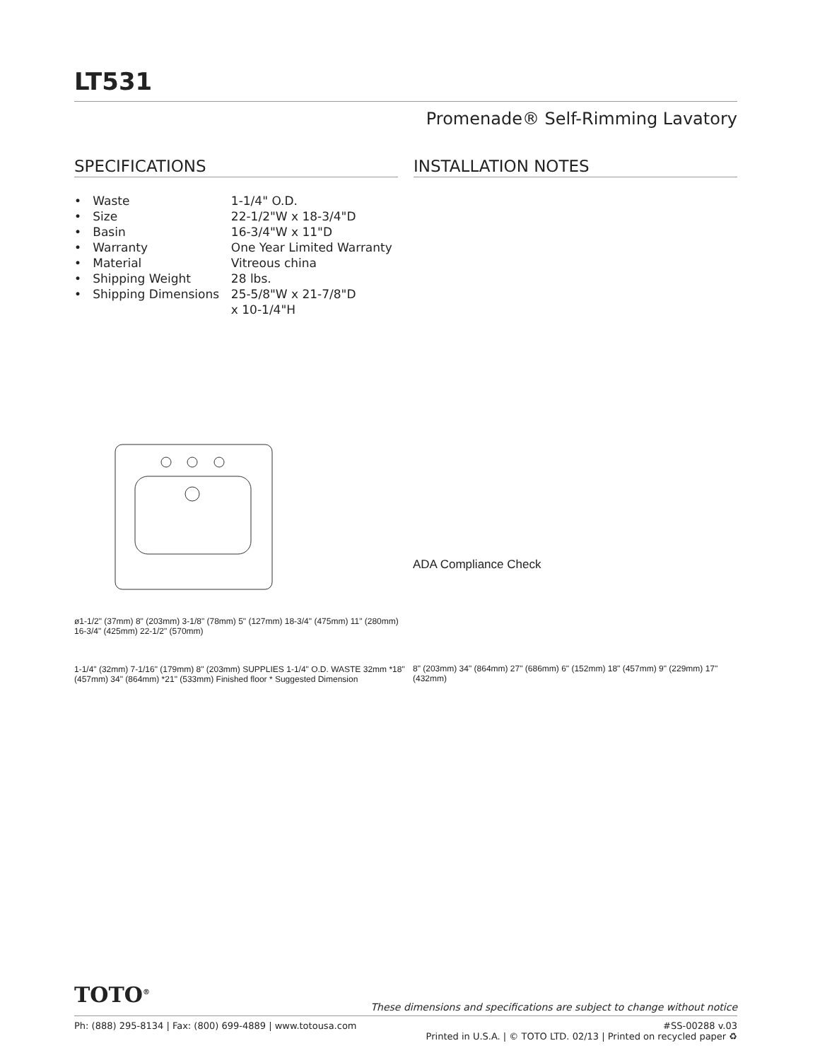LT531
Promenade® Self-Rimming Lavatory
SPECIFICATIONS
| • Waste | 1-1/4" O.D. |
| • Size | 22-1/2"W x 18-3/4"D |
| • Basin | 16-3/4"W x 11"D |
| • Warranty | One Year Limited Warranty |
| • Material | Vitreous china |
| • Shipping Weight | 28 lbs. |
| • Shipping Dimensions | 25-5/8"W x 21-7/8"D x 10-1/4"H |
INSTALLATION NOTES
ø1-1/2" (37mm) 8" (203mm) 3-1/8" (78mm) 5" (127mm) 18-3/4" (475mm) 11" (280mm) 16-3/4" (425mm) 22-1/2" (570mm)
1-1/4" (32mm) 7-1/16" (179mm) 8" (203mm) SUPPLIES 1-1/4" O.D. WASTE 32mm *18" (457mm) 34" (864mm) *21" (533mm) Finished floor * Suggested Dimension
ADA Compliance Check
8" (203mm) 34" (864mm) 27" (686mm) 6" (152mm) 18" (457mm) 9" (229mm) 17" (432mm)
TOTO<sup>®</sup>
These dimensions and specifications are subject to change without notice
Ph: (888) 295-8134 | Fax: (800) 699-4889 | www.totousa.com #SS-00288 v.03
Printed in U.S.A. | © TOTO LTD. 02/13 | Printed on recycled paper ♻